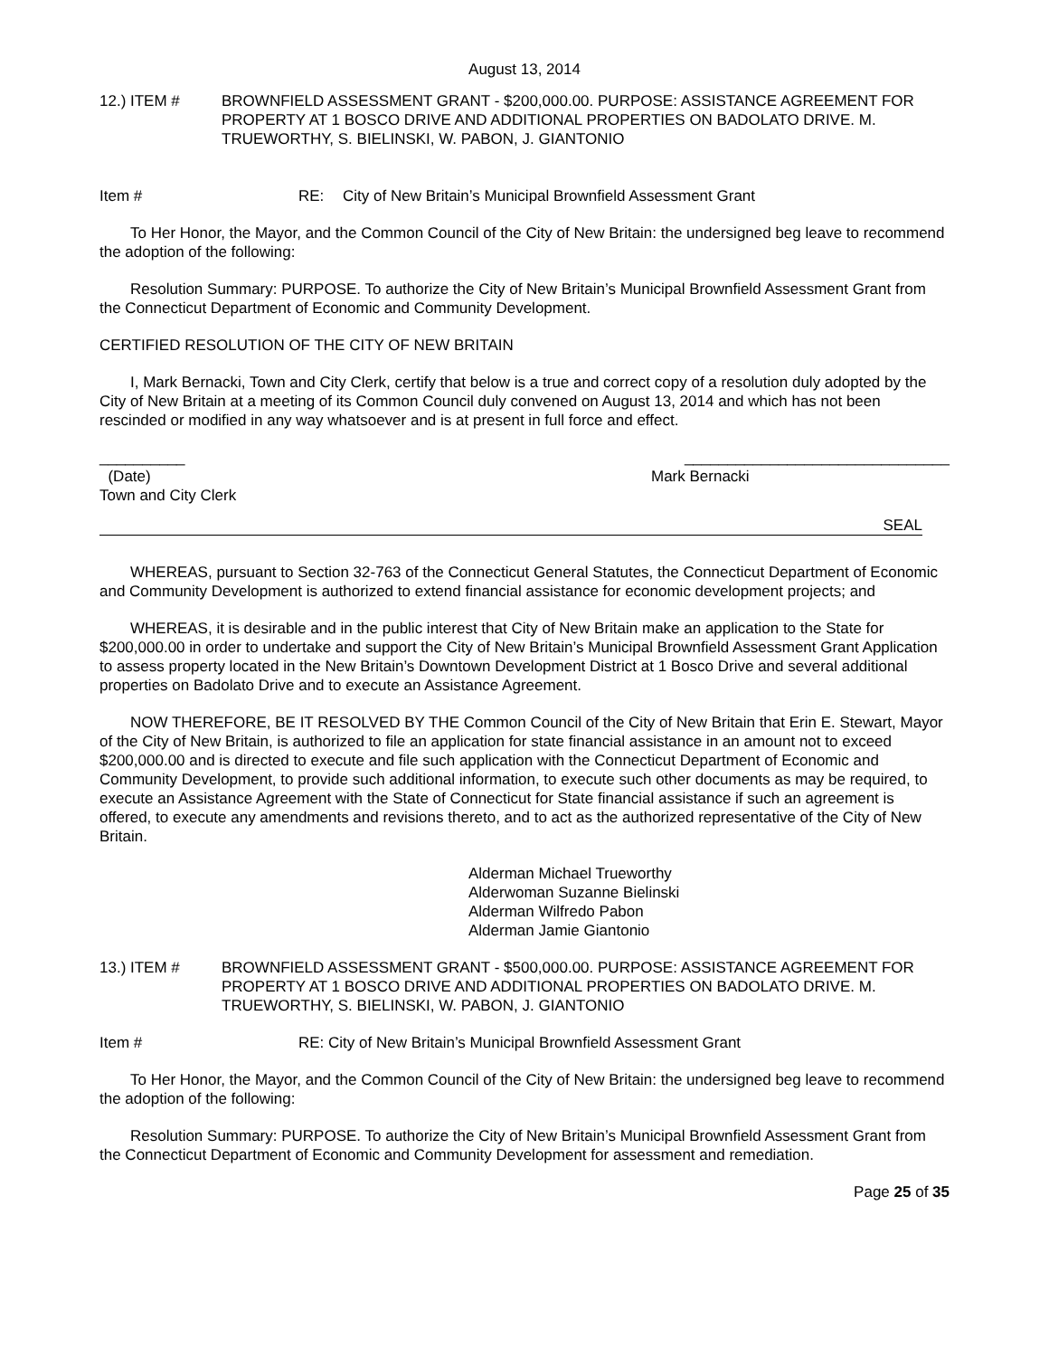August 13, 2014
12.) ITEM # BROWNFIELD ASSESSMENT GRANT - $200,000.00. PURPOSE: ASSISTANCE AGREEMENT FOR PROPERTY AT 1 BOSCO DRIVE AND ADDITIONAL PROPERTIES ON BADOLATO DRIVE. M. TRUEWORTHY, S. BIELINSKI, W. PABON, J. GIANTONIO
Item # RE: City of New Britain’s Municipal Brownfield Assessment Grant
To Her Honor, the Mayor, and the Common Council of the City of New Britain: the undersigned beg leave to recommend the adoption of the following:
Resolution Summary: PURPOSE. To authorize the City of New Britain’s Municipal Brownfield Assessment Grant from the Connecticut Department of Economic and Community Development.
CERTIFIED RESOLUTION OF THE CITY OF NEW BRITAIN
I, Mark Bernacki, Town and City Clerk, certify that below is a true and correct copy of a resolution duly adopted by the City of New Britain at a meeting of its Common Council duly convened on August 13, 2014 and which has not been rescinded or modified in any way whatsoever and is at present in full force and effect.
__________ _______________________________
(Date) Mark Bernacki
Town and City Clerk
SEAL
WHEREAS, pursuant to Section 32-763 of the Connecticut General Statutes, the Connecticut Department of Economic and Community Development is authorized to extend financial assistance for economic development projects; and
WHEREAS, it is desirable and in the public interest that City of New Britain make an application to the State for $200,000.00 in order to undertake and support the City of New Britain’s Municipal Brownfield Assessment Grant Application to assess property located in the New Britain’s Downtown Development District at 1 Bosco Drive and several additional properties on Badolato Drive and to execute an Assistance Agreement.
NOW THEREFORE, BE IT RESOLVED BY THE Common Council of the City of New Britain that Erin E. Stewart, Mayor of the City of New Britain, is authorized to file an application for state financial assistance in an amount not to exceed $200,000.00 and is directed to execute and file such application with the Connecticut Department of Economic and Community Development, to provide such additional information, to execute such other documents as may be required, to execute an Assistance Agreement with the State of Connecticut for State financial assistance if such an agreement is offered, to execute any amendments and revisions thereto, and to act as the authorized representative of the City of New Britain.
Alderman Michael Trueworthy
Alderwoman Suzanne Bielinski
Alderman Wilfredo Pabon
Alderman Jamie Giantonio
13.) ITEM # BROWNFIELD ASSESSMENT GRANT - $500,000.00. PURPOSE: ASSISTANCE AGREEMENT FOR PROPERTY AT 1 BOSCO DRIVE AND ADDITIONAL PROPERTIES ON BADOLATO DRIVE. M. TRUEWORTHY, S. BIELINSKI, W. PABON, J. GIANTONIO
Item # RE: City of New Britain’s Municipal Brownfield Assessment Grant
To Her Honor, the Mayor, and the Common Council of the City of New Britain: the undersigned beg leave to recommend the adoption of the following:
Resolution Summary: PURPOSE. To authorize the City of New Britain’s Municipal Brownfield Assessment Grant from the Connecticut Department of Economic and Community Development for assessment and remediation.
Page 25 of 35